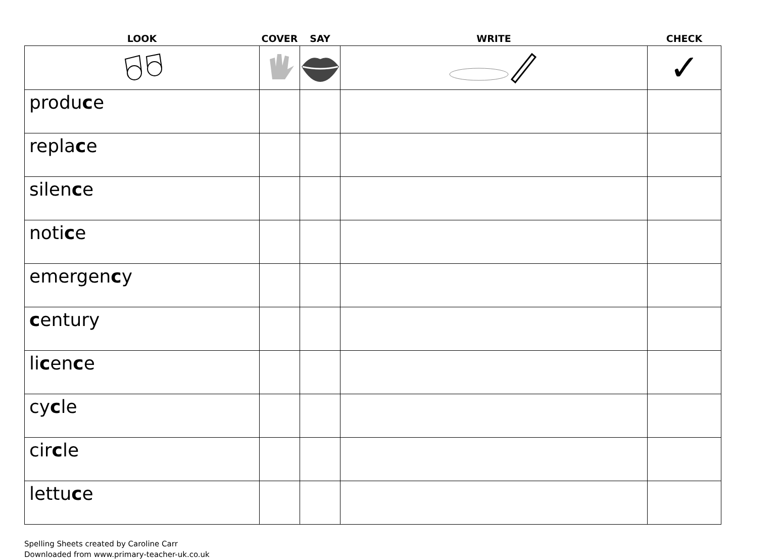| LOOK | COVER | SAY | WRITE | CHECK |
| --- | --- | --- | --- | --- |
| | | | | ✓ |
| produ c e | | | | |
| repla c e | | | | |
| silen c e | | | | |
| noti c e | | | | |
| emergen c y | | | | |
| c entury | | | | |
| li c en c e | | | | |
| cy c le | | | | |
| cir c le | | | | |
| lettu c e | | | | |
Spelling Sheets created by Caroline Carr
Downloaded from www.primary-teacher-uk.co.uk